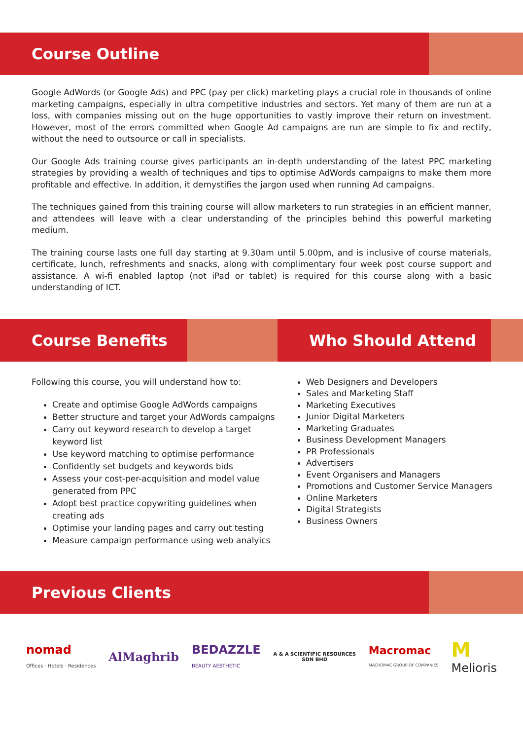Course Outline
Google AdWords (or Google Ads) and PPC (pay per click) marketing plays a crucial role in thousands of online marketing campaigns, especially in ultra competitive industries and sectors. Yet many of them are run at a loss, with companies missing out on the huge opportunities to vastly improve their return on investment. However, most of the errors committed when Google Ad campaigns are run are simple to fix and rectify, without the need to outsource or call in specialists.
Our Google Ads training course gives participants an in-depth understanding of the latest PPC marketing strategies by providing a wealth of techniques and tips to optimise AdWords campaigns to make them more profitable and effective. In addition, it demystifies the jargon used when running Ad campaigns.
The techniques gained from this training course will allow marketers to run strategies in an efficient manner, and attendees will leave with a clear understanding of the principles behind this powerful marketing medium.
The training course lasts one full day starting at 9.30am until 5.00pm, and is inclusive of course materials, certificate, lunch, refreshments and snacks, along with complimentary four week post course support and assistance. A wi-fi enabled laptop (not iPad or tablet) is required for this course along with a basic understanding of ICT.
Course Benefits Who Should Attend
Following this course, you will understand how to:
Create and optimise Google AdWords campaigns
Better structure and target your AdWords campaigns
Carry out keyword research to develop a target keyword list
Use keyword matching to optimise performance
Confidently set budgets and keywords bids
Assess your cost-per-acquisition and model value generated from PPC
Adopt best practice copywriting guidelines when creating ads
Optimise your landing pages and carry out testing
Measure campaign performance using web analyics
Web Designers and Developers
Sales and Marketing Staff
Marketing Executives
Junior Digital Marketers
Marketing Graduates
Business Development Managers
PR Professionals
Advertisers
Event Organisers and Managers
Promotions and Customer Service Managers
Online Marketers
Digital Strategists
Business Owners
Previous Clients
nomad
Offices · Hotels · Residences
AlMaghrib
BEDAZZLE
BEAUTY AESTHETIC
A & A SCIENTIFIC RESOURCES
SDN BHD
Macromac
MACROMAC GROUP OF COMPANIES
M
Melioris